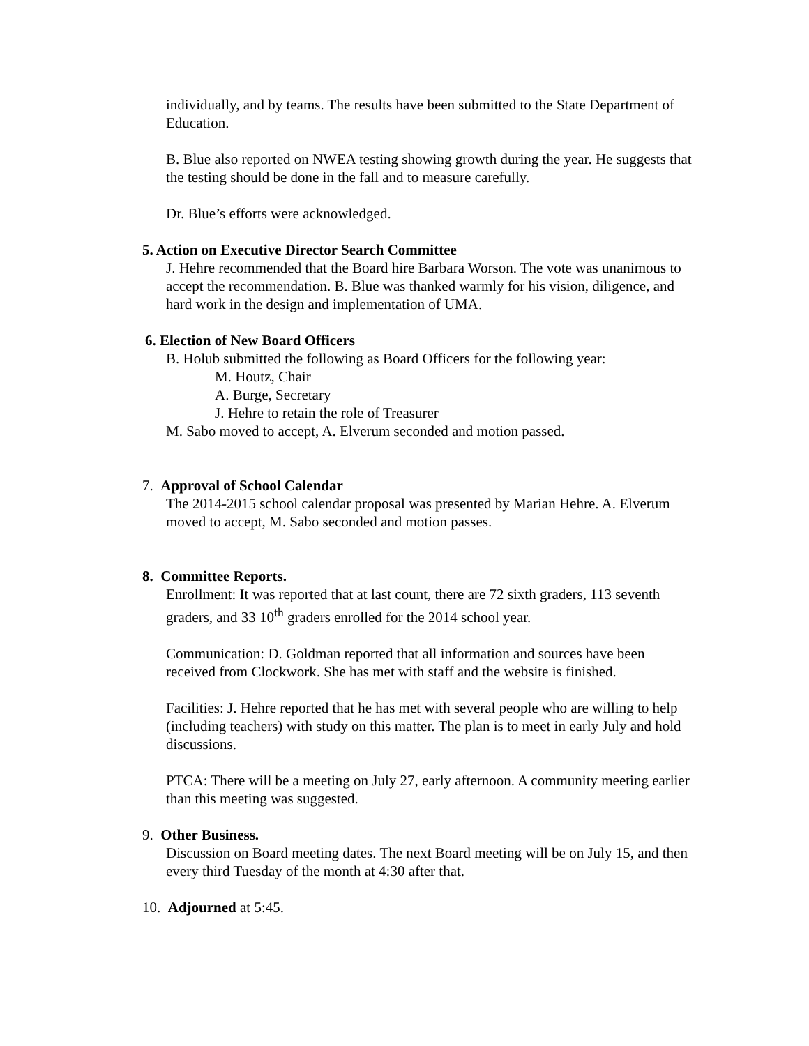individually, and by teams. The results have been submitted to the State Department of Education.
B. Blue also reported on NWEA testing showing growth during the year. He suggests that the testing should be done in the fall and to measure carefully.
Dr. Blue’s efforts were acknowledged.
5. Action on Executive Director Search Committee
J. Hehre recommended that the Board hire Barbara Worson. The vote was unanimous to accept the recommendation. B. Blue was thanked warmly for his vision, diligence, and hard work in the design and implementation of UMA.
6. Election of New Board Officers
B. Holub submitted the following as Board Officers for the following year:
M. Houtz, Chair
A. Burge, Secretary
J. Hehre to retain the role of Treasurer
M. Sabo moved to accept, A. Elverum seconded and motion passed.
7. Approval of School Calendar
The 2014-2015 school calendar proposal was presented by Marian Hehre. A. Elverum moved to accept, M. Sabo seconded and motion passes.
8. Committee Reports.
Enrollment: It was reported that at last count, there are 72 sixth graders, 113 seventh graders, and 33 10<sup>th</sup> graders enrolled for the 2014 school year.
Communication: D. Goldman reported that all information and sources have been received from Clockwork. She has met with staff and the website is finished.
Facilities: J. Hehre reported that he has met with several people who are willing to help (including teachers) with study on this matter. The plan is to meet in early July and hold discussions.
PTCA: There will be a meeting on July 27, early afternoon. A community meeting earlier than this meeting was suggested.
9. Other Business.
Discussion on Board meeting dates. The next Board meeting will be on July 15, and then every third Tuesday of the month at 4:30 after that.
10. Adjourned at 5:45.